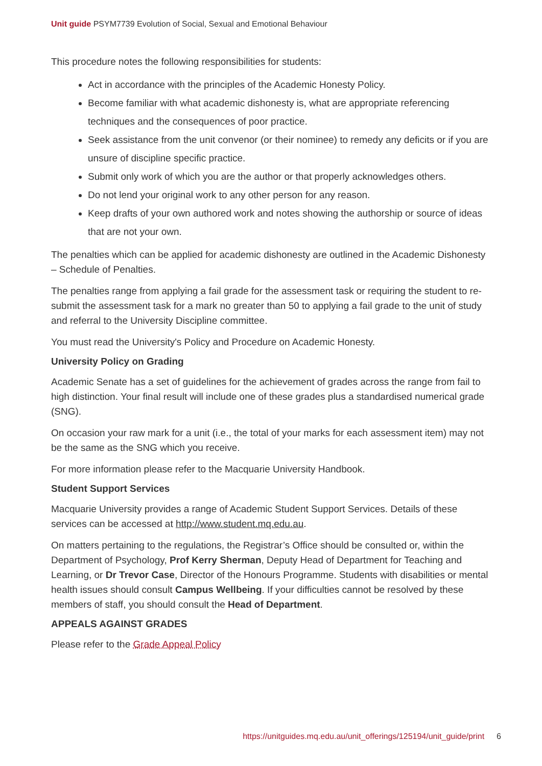Unit guide PSYM7739 Evolution of Social, Sexual and Emotional Behaviour
This procedure notes the following responsibilities for students:
Act in accordance with the principles of the Academic Honesty Policy.
Become familiar with what academic dishonesty is, what are appropriate referencing techniques and the consequences of poor practice.
Seek assistance from the unit convenor (or their nominee) to remedy any deficits or if you are unsure of discipline specific practice.
Submit only work of which you are the author or that properly acknowledges others.
Do not lend your original work to any other person for any reason.
Keep drafts of your own authored work and notes showing the authorship or source of ideas that are not your own.
The penalties which can be applied for academic dishonesty are outlined in the Academic Dishonesty – Schedule of Penalties.
The penalties range from applying a fail grade for the assessment task or requiring the student to re-submit the assessment task for a mark no greater than 50 to applying a fail grade to the unit of study and referral to the University Discipline committee.
You must read the University's Policy and Procedure on Academic Honesty.
University Policy on Grading
Academic Senate has a set of guidelines for the achievement of grades across the range from fail to high distinction. Your final result will include one of these grades plus a standardised numerical grade (SNG).
On occasion your raw mark for a unit (i.e., the total of your marks for each assessment item) may not be the same as the SNG which you receive.
For more information please refer to the Macquarie University Handbook.
Student Support Services
Macquarie University provides a range of Academic Student Support Services. Details of these services can be accessed at http://www.student.mq.edu.au.
On matters pertaining to the regulations, the Registrar’s Office should be consulted or, within the Department of Psychology, Prof Kerry Sherman, Deputy Head of Department for Teaching and Learning, or Dr Trevor Case, Director of the Honours Programme. Students with disabilities or mental health issues should consult Campus Wellbeing. If your difficulties cannot be resolved by these members of staff, you should consult the Head of Department.
APPEALS AGAINST GRADES
Please refer to the Grade Appeal Policy
https://unitguides.mq.edu.au/unit_offerings/125194/unit_guide/print 6